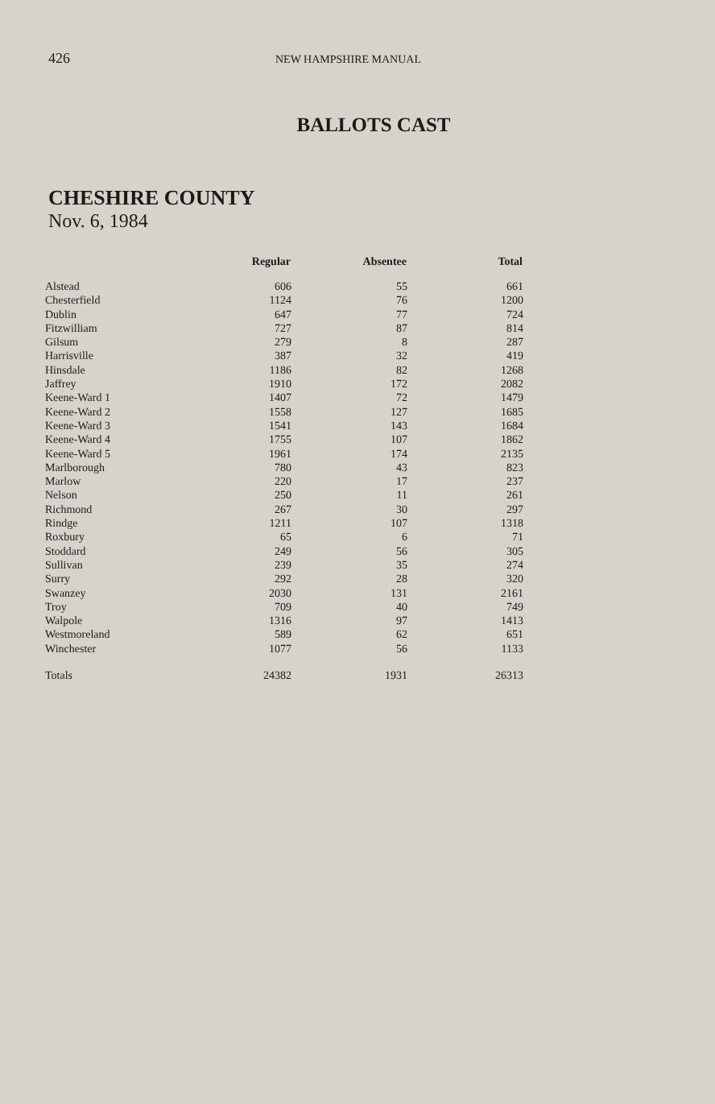426 NEW HAMPSHIRE MANUAL
BALLOTS CAST
CHESHIRE COUNTY
Nov. 6, 1984
| | Regular | Absentee | Total |
| --- | --- | --- | --- |
| Alstead | 606 | 55 | 661 |
| Chesterfield | 1124 | 76 | 1200 |
| Dublin | 647 | 77 | 724 |
| Fitzwilliam | 727 | 87 | 814 |
| Gilsum | 279 | 8 | 287 |
| Harrisville | 387 | 32 | 419 |
| Hinsdale | 1186 | 82 | 1268 |
| Jaffrey | 1910 | 172 | 2082 |
| Keene-Ward 1 | 1407 | 72 | 1479 |
| Keene-Ward 2 | 1558 | 127 | 1685 |
| Keene-Ward 3 | 1541 | 143 | 1684 |
| Keene-Ward 4 | 1755 | 107 | 1862 |
| Keene-Ward 5 | 1961 | 174 | 2135 |
| Marlborough | 780 | 43 | 823 |
| Marlow | 220 | 17 | 237 |
| Nelson | 250 | 11 | 261 |
| Richmond | 267 | 30 | 297 |
| Rindge | 1211 | 107 | 1318 |
| Roxbury | 65 | 6 | 71 |
| Stoddard | 249 | 56 | 305 |
| Sullivan | 239 | 35 | 274 |
| Surry | 292 | 28 | 320 |
| Swanzey | 2030 | 131 | 2161 |
| Troy | 709 | 40 | 749 |
| Walpole | 1316 | 97 | 1413 |
| Westmoreland | 589 | 62 | 651 |
| Winchester | 1077 | 56 | 1133 |
| Totals | 24382 | 1931 | 26313 |